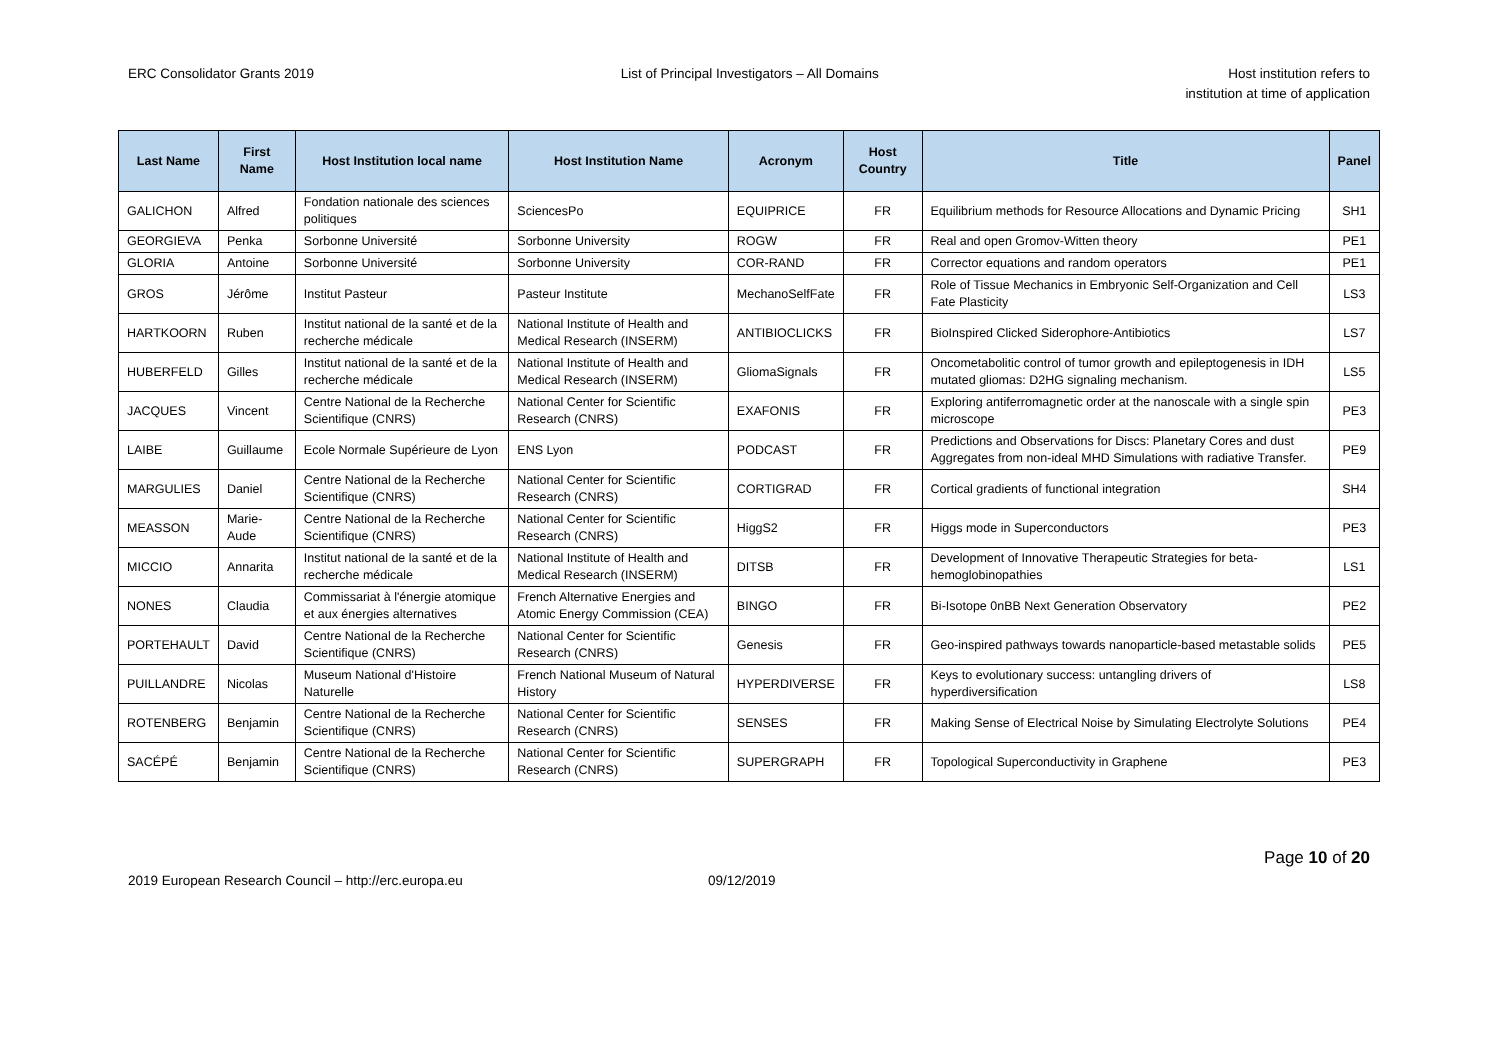ERC Consolidator Grants 2019 List of Principal Investigators – All Domains
Host institution refers to
institution at time of application
| Last Name | First Name | Host Institution local name | Host Institution Name | Acronym | Host Country | Title | Panel |
| --- | --- | --- | --- | --- | --- | --- | --- |
| GALICHON | Alfred | Fondation nationale des sciences politiques | SciencesPo | EQUIPRICE | FR | Equilibrium methods for Resource Allocations and Dynamic Pricing | SH1 |
| GEORGIEVA | Penka | Sorbonne Université | Sorbonne University | ROGW | FR | Real and open Gromov-Witten theory | PE1 |
| GLORIA | Antoine | Sorbonne Université | Sorbonne University | COR-RAND | FR | Corrector equations and random operators | PE1 |
| GROS | Jérôme | Institut Pasteur | Pasteur Institute | MechanoSelfFate | FR | Role of Tissue Mechanics in Embryonic Self-Organization and Cell Fate Plasticity | LS3 |
| HARTKOORN | Ruben | Institut national de la santé et de la recherche médicale | National Institute of Health and Medical Research (INSERM) | ANTIBIOCLICKS | FR | BioInspired Clicked Siderophore-Antibiotics | LS7 |
| HUBERFELD | Gilles | Institut national de la santé et de la recherche médicale | National Institute of Health and Medical Research (INSERM) | GliomaSignals | FR | Oncometabolitic control of tumor growth and epileptogenesis in IDH mutated gliomas: D2HG signaling mechanism. | LS5 |
| JACQUES | Vincent | Centre National de la Recherche Scientifique (CNRS) | National Center for Scientific Research (CNRS) | EXAFONIS | FR | Exploring antiferromagnetic order at the nanoscale with a single spin microscope | PE3 |
| LAIBE | Guillaume | Ecole Normale Supérieure de Lyon | ENS Lyon | PODCAST | FR | Predictions and Observations for Discs: Planetary Cores and dust Aggregates from non-ideal MHD Simulations with radiative Transfer. | PE9 |
| MARGULIES | Daniel | Centre National de la Recherche Scientifique (CNRS) | National Center for Scientific Research (CNRS) | CORTIGRAD | FR | Cortical gradients of functional integration | SH4 |
| MEASSON | Marie-Aude | Centre National de la Recherche Scientifique (CNRS) | National Center for Scientific Research (CNRS) | HiggS2 | FR | Higgs mode in Superconductors | PE3 |
| MICCIO | Annarita | Institut national de la santé et de la recherche médicale | National Institute of Health and Medical Research (INSERM) | DITSB | FR | Development of Innovative Therapeutic Strategies for beta-hemoglobinopathies | LS1 |
| NONES | Claudia | Commissariat à l'énergie atomique et aux énergies alternatives | French Alternative Energies and Atomic Energy Commission (CEA) | BINGO | FR | Bi-Isotope 0nBB Next Generation Observatory | PE2 |
| PORTEHAULT | David | Centre National de la Recherche Scientifique (CNRS) | National Center for Scientific Research (CNRS) | Genesis | FR | Geo-inspired pathways towards nanoparticle-based metastable solids | PE5 |
| PUILLANDRE | Nicolas | Museum National d'Histoire Naturelle | French National Museum of Natural History | HYPERDIVERSE | FR | Keys to evolutionary success: untangling drivers of hyperdiversification | LS8 |
| ROTENBERG | Benjamin | Centre National de la Recherche Scientifique (CNRS) | National Center for Scientific Research (CNRS) | SENSES | FR | Making Sense of Electrical Noise by Simulating Electrolyte Solutions | PE4 |
| SACÉPÉ | Benjamin | Centre National de la Recherche Scientifique (CNRS) | National Center for Scientific Research (CNRS) | SUPERGRAPH | FR | Topological Superconductivity in Graphene | PE3 |
2019 European Research Council – http://erc.europa.eu
09/12/2019
Page 10 of 20